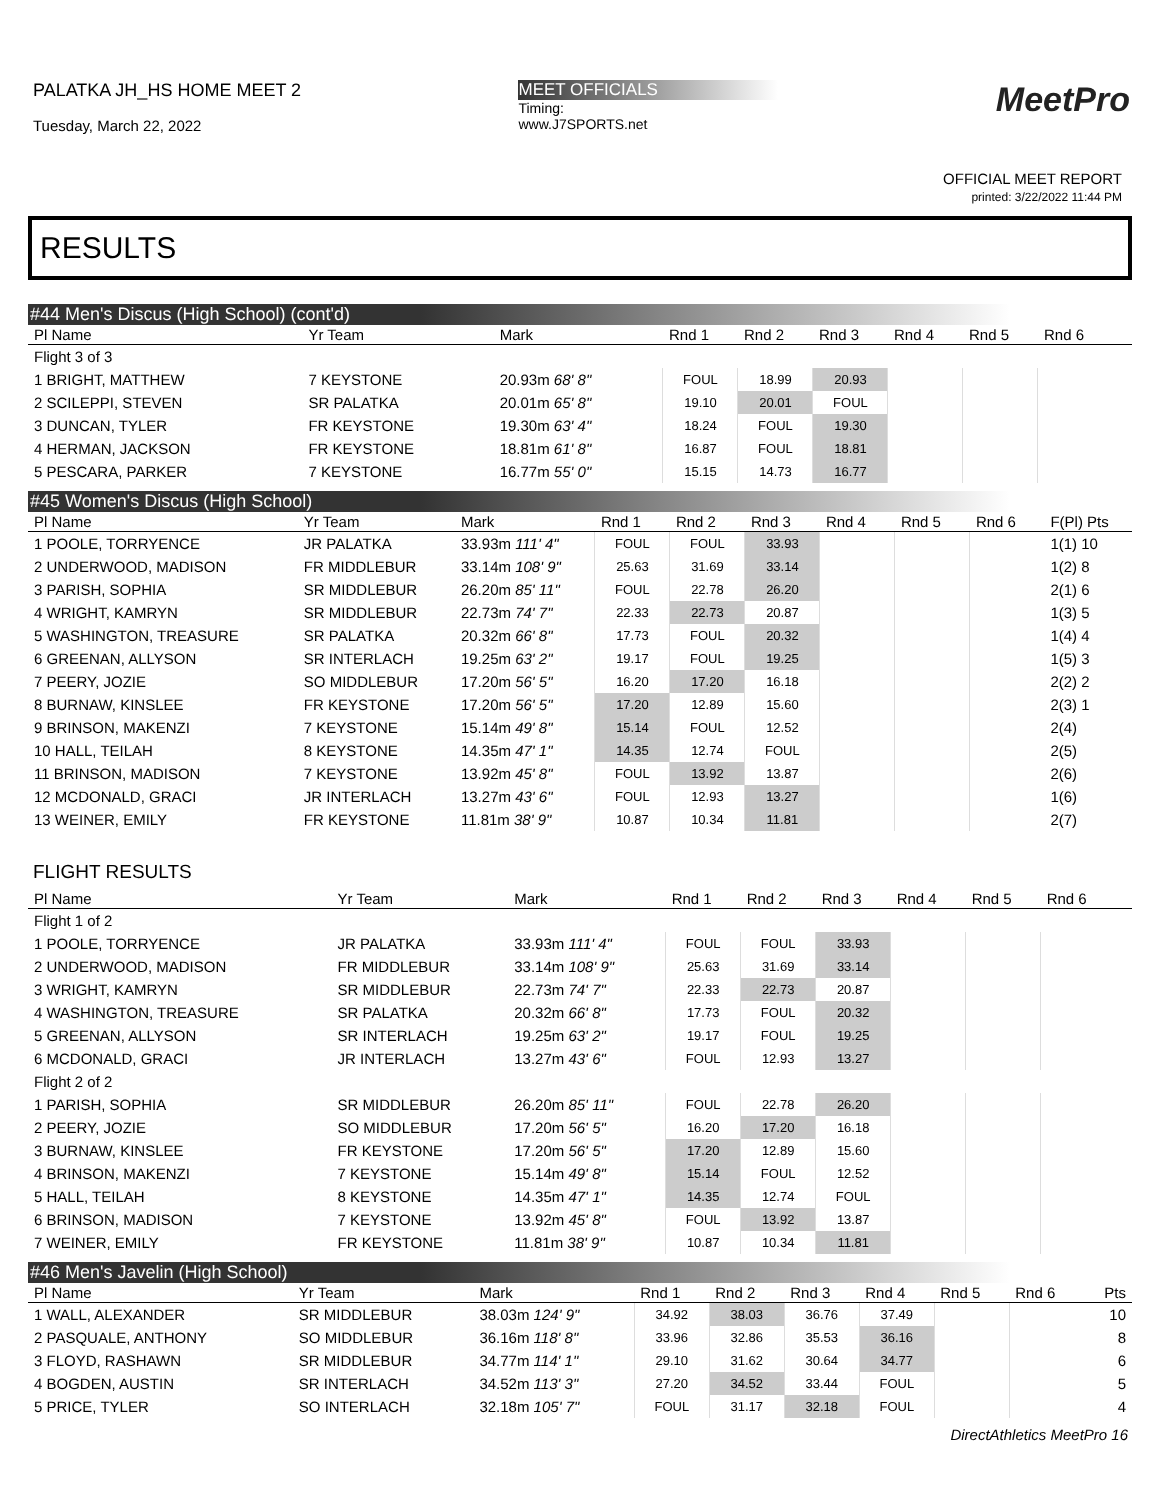PALATKA JH_HS HOME MEET 2
Tuesday, March 22, 2022
MEET OFFICIALS
Timing:
www.J7SPORTS.net
MeetPro
OFFICIAL MEET REPORT
printed: 3/22/2022 11:44 PM
RESULTS
#44 Men's Discus (High School) (cont'd)
| Pl Name | Yr Team | Mark | Rnd 1 | Rnd 2 | Rnd 3 | Rnd 4 | Rnd 5 | Rnd 6 | |
| --- | --- | --- | --- | --- | --- | --- | --- | --- | --- |
| Flight 3 of 3 | | | | | | | | | |
| 1 BRIGHT, MATTHEW | 7 KEYSTONE | 20.93m 68' 8" | FOUL | 18.99 | 20.93 | | | | |
| 2 SCILEPPI, STEVEN | SR PALATKA | 20.01m 65' 8" | 19.10 | 20.01 | FOUL | | | | |
| 3 DUNCAN, TYLER | FR KEYSTONE | 19.30m 63' 4" | 18.24 | FOUL | 19.30 | | | | |
| 4 HERMAN, JACKSON | FR KEYSTONE | 18.81m 61' 8" | 16.87 | FOUL | 18.81 | | | | |
| 5 PESCARA, PARKER | 7 KEYSTONE | 16.77m 55' 0" | 15.15 | 14.73 | 16.77 | | | | |
#45 Women's Discus (High School)
| Pl Name | Yr Team | Mark | Rnd 1 | Rnd 2 | Rnd 3 | Rnd 4 | Rnd 5 | Rnd 6 | F(Pl) Pts |
| --- | --- | --- | --- | --- | --- | --- | --- | --- | --- |
| 1 POOLE, TORRYENCE | JR PALATKA | 33.93m 111' 4" | FOUL | FOUL | 33.93 | | | | 1(1) 10 |
| 2 UNDERWOOD, MADISON | FR MIDDLEBUR | 33.14m 108' 9" | 25.63 | 31.69 | 33.14 | | | | 1(2) 8 |
| 3 PARISH, SOPHIA | SR MIDDLEBUR | 26.20m 85' 11" | FOUL | 22.78 | 26.20 | | | | 2(1) 6 |
| 4 WRIGHT, KAMRYN | SR MIDDLEBUR | 22.73m 74' 7" | 22.33 | 22.73 | 20.87 | | | | 1(3) 5 |
| 5 WASHINGTON, TREASURE | SR PALATKA | 20.32m 66' 8" | 17.73 | FOUL | 20.32 | | | | 1(4) 4 |
| 6 GREENAN, ALLYSON | SR INTERLACH | 19.25m 63' 2" | 19.17 | FOUL | 19.25 | | | | 1(5) 3 |
| 7 PEERY, JOZIE | SO MIDDLEBUR | 17.20m 56' 5" | 16.20 | 17.20 | 16.18 | | | | 2(2) 2 |
| 8 BURNAW, KINSLEE | FR KEYSTONE | 17.20m 56' 5" | 17.20 | 12.89 | 15.60 | | | | 2(3) 1 |
| 9 BRINSON, MAKENZI | 7 KEYSTONE | 15.14m 49' 8" | 15.14 | FOUL | 12.52 | | | | 2(4) |
| 10 HALL, TEILAH | 8 KEYSTONE | 14.35m 47' 1" | 14.35 | 12.74 | FOUL | | | | 2(5) |
| 11 BRINSON, MADISON | 7 KEYSTONE | 13.92m 45' 8" | FOUL | 13.92 | 13.87 | | | | 2(6) |
| 12 MCDONALD, GRACI | JR INTERLACH | 13.27m 43' 6" | FOUL | 12.93 | 13.27 | | | | 1(6) |
| 13 WEINER, EMILY | FR KEYSTONE | 11.81m 38' 9" | 10.87 | 10.34 | 11.81 | | | | 2(7) |
FLIGHT RESULTS
| Pl Name | Yr Team | Mark | Rnd 1 | Rnd 2 | Rnd 3 | Rnd 4 | Rnd 5 | Rnd 6 | |
| --- | --- | --- | --- | --- | --- | --- | --- | --- | --- |
| Flight 1 of 2 | | | | | | | | | |
| 1 POOLE, TORRYENCE | JR PALATKA | 33.93m 111' 4" | FOUL | FOUL | 33.93 | | | | |
| 2 UNDERWOOD, MADISON | FR MIDDLEBUR | 33.14m 108' 9" | 25.63 | 31.69 | 33.14 | | | | |
| 3 WRIGHT, KAMRYN | SR MIDDLEBUR | 22.73m 74' 7" | 22.33 | 22.73 | 20.87 | | | | |
| 4 WASHINGTON, TREASURE | SR PALATKA | 20.32m 66' 8" | 17.73 | FOUL | 20.32 | | | | |
| 5 GREENAN, ALLYSON | SR INTERLACH | 19.25m 63' 2" | 19.17 | FOUL | 19.25 | | | | |
| 6 MCDONALD, GRACI | JR INTERLACH | 13.27m 43' 6" | FOUL | 12.93 | 13.27 | | | | |
| Flight 2 of 2 | | | | | | | | | |
| 1 PARISH, SOPHIA | SR MIDDLEBUR | 26.20m 85' 11" | FOUL | 22.78 | 26.20 | | | | |
| 2 PEERY, JOZIE | SO MIDDLEBUR | 17.20m 56' 5" | 16.20 | 17.20 | 16.18 | | | | |
| 3 BURNAW, KINSLEE | FR KEYSTONE | 17.20m 56' 5" | 17.20 | 12.89 | 15.60 | | | | |
| 4 BRINSON, MAKENZI | 7 KEYSTONE | 15.14m 49' 8" | 15.14 | FOUL | 12.52 | | | | |
| 5 HALL, TEILAH | 8 KEYSTONE | 14.35m 47' 1" | 14.35 | 12.74 | FOUL | | | | |
| 6 BRINSON, MADISON | 7 KEYSTONE | 13.92m 45' 8" | FOUL | 13.92 | 13.87 | | | | |
| 7 WEINER, EMILY | FR KEYSTONE | 11.81m 38' 9" | 10.87 | 10.34 | 11.81 | | | | |
#46 Men's Javelin (High School)
| Pl Name | Yr Team | Mark | Rnd 1 | Rnd 2 | Rnd 3 | Rnd 4 | Rnd 5 | Rnd 6 | Pts |
| --- | --- | --- | --- | --- | --- | --- | --- | --- | --- |
| 1 WALL, ALEXANDER | SR MIDDLEBUR | 38.03m 124' 9" | 34.92 | 38.03 | 36.76 | 37.49 | | | 10 |
| 2 PASQUALE, ANTHONY | SO MIDDLEBUR | 36.16m 118' 8" | 33.96 | 32.86 | 35.53 | 36.16 | | | 8 |
| 3 FLOYD, RASHAWN | SR MIDDLEBUR | 34.77m 114' 1" | 29.10 | 31.62 | 30.64 | 34.77 | | | 6 |
| 4 BOGDEN, AUSTIN | SR INTERLACH | 34.52m 113' 3" | 27.20 | 34.52 | 33.44 | FOUL | | | 5 |
| 5 PRICE, TYLER | SO INTERLACH | 32.18m 105' 7" | FOUL | 31.17 | 32.18 | FOUL | | | 4 |
DirectAthletics MeetPro 16